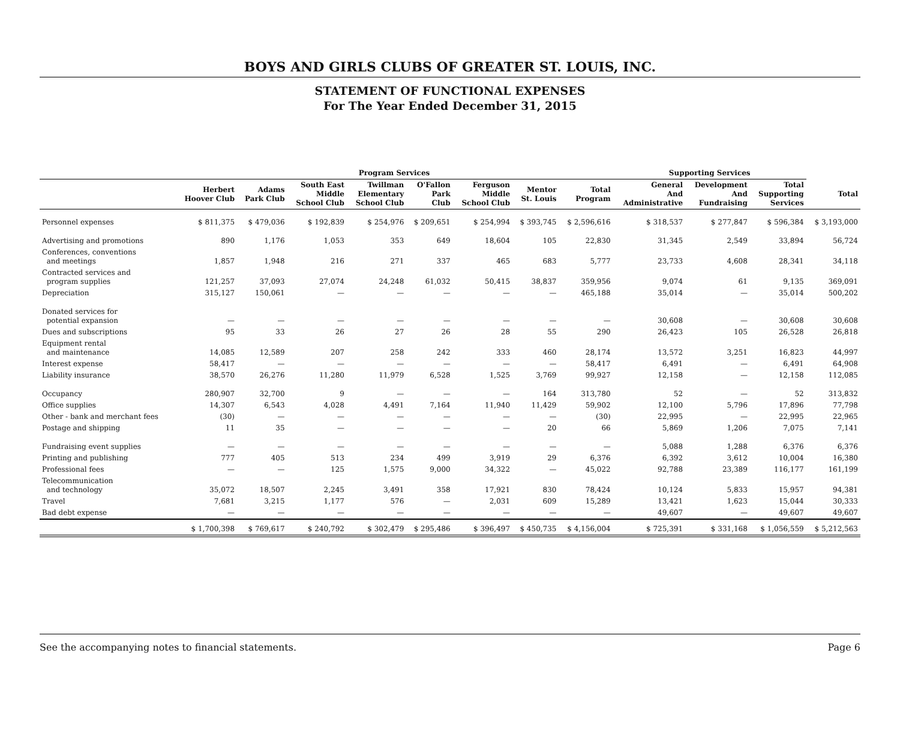BOYS AND GIRLS CLUBS OF GREATER ST. LOUIS, INC.
STATEMENT OF FUNCTIONAL EXPENSES
For The Year Ended December 31, 2015
| | Program Services | | | | | | | | Supporting Services | | | |
| --- | --- | --- | --- | --- | --- | --- | --- | --- | --- | --- | --- | --- |
| | Herbert Hoover Club | Adams Park Club | South East Middle School Club | Twillman Elementary School Club | O'Fallon Park Club | Ferguson Middle School Club | Mentor St. Louis | Total Program | General And Administrative | Development And Fundraising | Total Supporting Services | Total |
| Personnel expenses | $ 811,375 | $ 479,036 | $ 192,839 | $ 254,976 | $ 209,651 | $ 254,994 | $ 393,745 | $ 2,596,616 | $ 318,537 | $ 277,847 | $ 596,384 | $ 3,193,000 |
| Advertising and promotions | 890 | 1,176 | 1,053 | 353 | 649 | 18,604 | 105 | 22,830 | 31,345 | 2,549 | 33,894 | 56,724 |
| Conferences, conventions and meetings | 1,857 | 1,948 | 216 | 271 | 337 | 465 | 683 | 5,777 | 23,733 | 4,608 | 28,341 | 34,118 |
| Contracted services and program supplies | 121,257 | 37,093 | 27,074 | 24,248 | 61,032 | 50,415 | 38,837 | 359,956 | 9,074 | 61 | 9,135 | 369,091 |
| Depreciation | 315,127 | 150,061 | — | — | — | — | — | 465,188 | 35,014 | — | 35,014 | 500,202 |
| Donated services for potential expansion | — | — | — | — | — | — | — | — | 30,608 | — | 30,608 | 30,608 |
| Dues and subscriptions | 95 | 33 | 26 | 27 | 26 | 28 | 55 | 290 | 26,423 | 105 | 26,528 | 26,818 |
| Equipment rental and maintenance | 14,085 | 12,589 | 207 | 258 | 242 | 333 | 460 | 28,174 | 13,572 | 3,251 | 16,823 | 44,997 |
| Interest expense | 58,417 | — | — | — | — | — | — | 58,417 | 6,491 | — | 6,491 | 64,908 |
| Liability insurance | 38,570 | 26,276 | 11,280 | 11,979 | 6,528 | 1,525 | 3,769 | 99,927 | 12,158 | — | 12,158 | 112,085 |
| Occupancy | 280,907 | 32,700 | 9 | — | — | — | 164 | 313,780 | 52 | — | 52 | 313,832 |
| Office supplies | 14,307 | 6,543 | 4,028 | 4,491 | 7,164 | 11,940 | 11,429 | 59,902 | 12,100 | 5,796 | 17,896 | 77,798 |
| Other - bank and merchant fees | (30) | — | — | — | — | — | — | (30) | 22,995 | — | 22,995 | 22,965 |
| Postage and shipping | 11 | 35 | — | — | — | — | 20 | 66 | 5,869 | 1,206 | 7,075 | 7,141 |
| Fundraising event supplies | — | — | — | — | — | — | — | — | 5,088 | 1,288 | 6,376 | 6,376 |
| Printing and publishing | 777 | 405 | 513 | 234 | 499 | 3,919 | 29 | 6,376 | 6,392 | 3,612 | 10,004 | 16,380 |
| Professional fees | — | — | 125 | 1,575 | 9,000 | 34,322 | — | 45,022 | 92,788 | 23,389 | 116,177 | 161,199 |
| Telecommunication and technology | 35,072 | 18,507 | 2,245 | 3,491 | 358 | 17,921 | 830 | 78,424 | 10,124 | 5,833 | 15,957 | 94,381 |
| Travel | 7,681 | 3,215 | 1,177 | 576 | — | 2,031 | 609 | 15,289 | 13,421 | 1,623 | 15,044 | 30,333 |
| Bad debt expense | — | — | — | — | — | — | — | — | 49,607 | — | 49,607 | 49,607 |
| | $ 1,700,398 | $ 769,617 | $ 240,792 | $ 302,479 | $ 295,486 | $ 396,497 | $ 450,735 | $ 4,156,004 | $ 725,391 | $ 331,168 | $ 1,056,559 | $ 5,212,563 |
See the accompanying notes to financial statements. Page 6